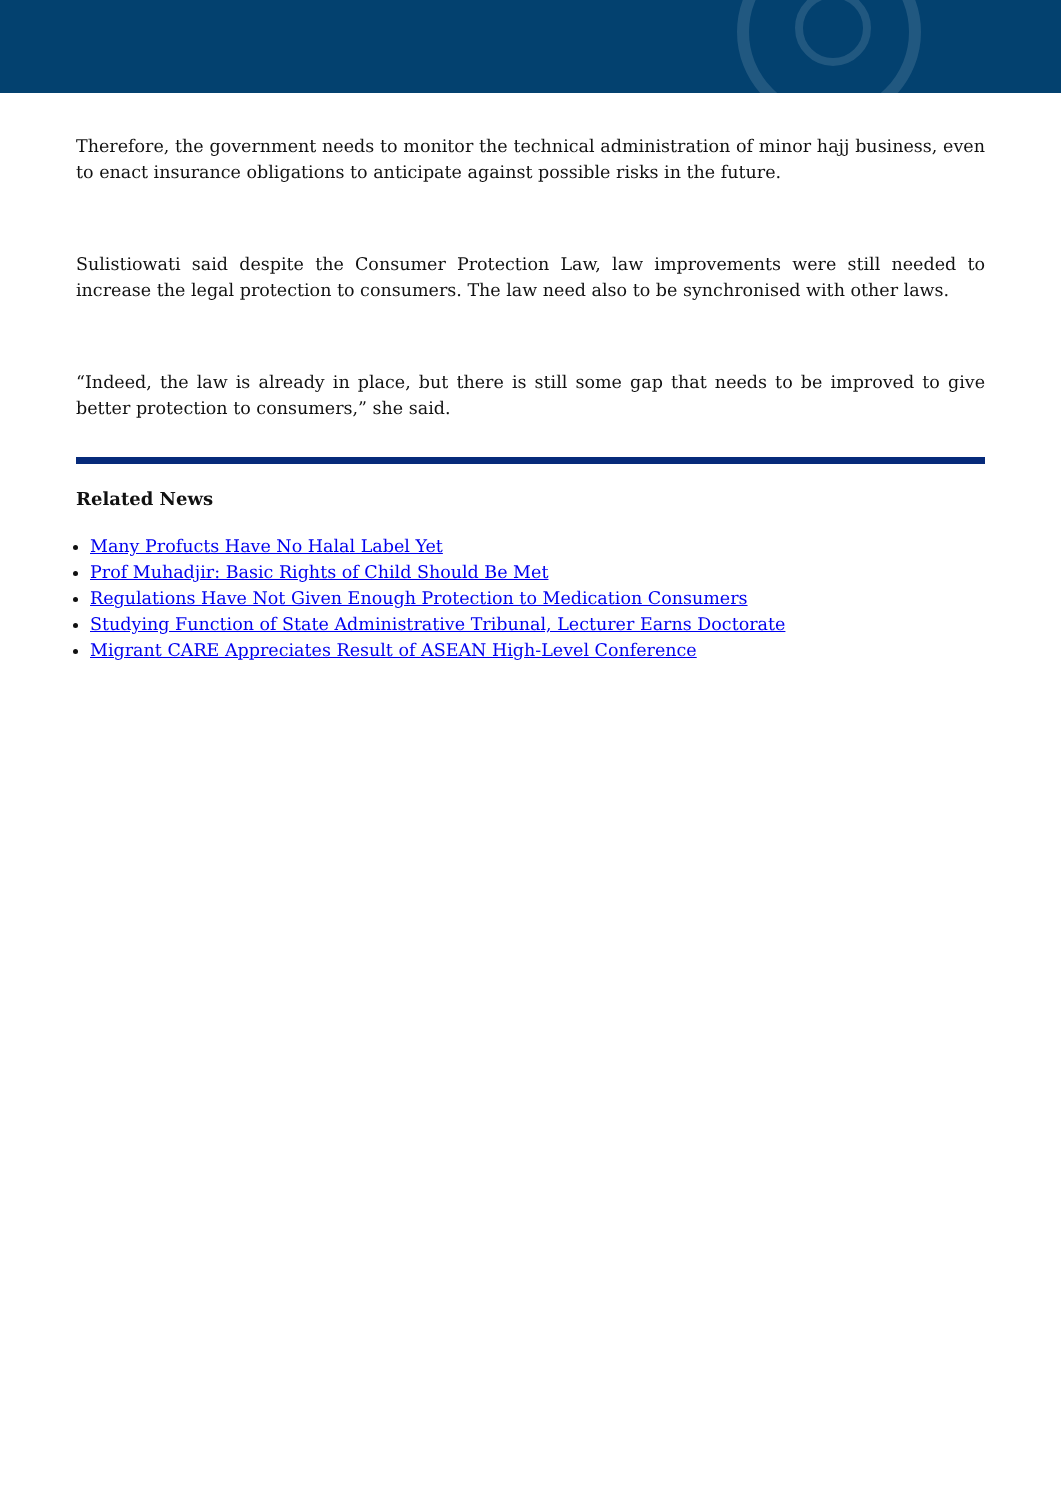Therefore, the government needs to monitor the technical administration of minor hajj business, even to enact insurance obligations to anticipate against possible risks in the future.
Sulistiowati said despite the Consumer Protection Law, law improvements were still needed to increase the legal protection to consumers. The law need also to be synchronised with other laws.
“Indeed, the law is already in place, but there is still some gap that needs to be improved to give better protection to consumers,” she said.
Related News
Many Profucts Have No Halal Label Yet
Prof Muhadjir: Basic Rights of Child Should Be Met
Regulations Have Not Given Enough Protection to Medication Consumers
Studying Function of State Administrative Tribunal, Lecturer Earns Doctorate
Migrant CARE Appreciates Result of ASEAN High-Level Conference